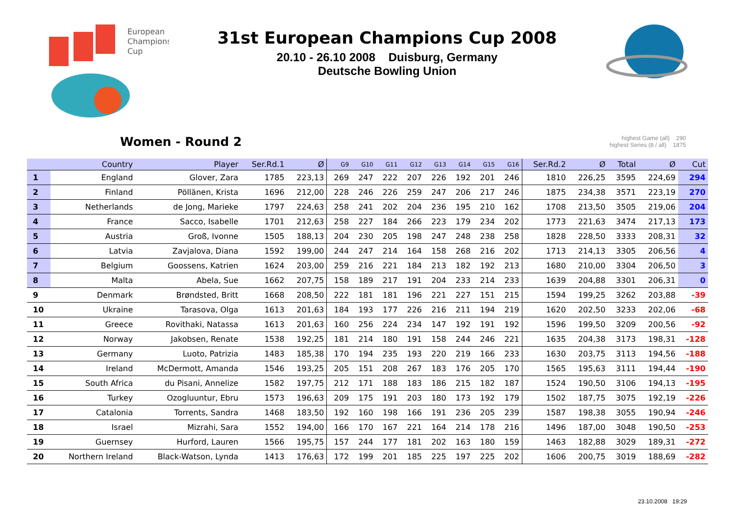European
Champions
Cup
31st European Champions Cup 2008
20.10 - 26.10 2008 Duisburg, Germany
Deutsche Bowling Union
Women - Round 2
highest Game (all) 290
highest Series (8 / all) 1875
| | Country | Player | Ser.Rd.1 | Ø | G9 | G10 | G11 | G12 | G13 | G14 | G15 | G16 | Ser.Rd.2 | Ø | Total | Ø | Cut |
| --- | --- | --- | --- | --- | --- | --- | --- | --- | --- | --- | --- | --- | --- | --- | --- | --- | --- |
| 1 | England | Glover, Zara | 1785 | 223,13 | 269 | 247 | 222 | 207 | 226 | 192 | 201 | 246 | 1810 | 226,25 | 3595 | 224,69 | 294 |
| 2 | Finland | Pöllänen, Krista | 1696 | 212,00 | 228 | 246 | 226 | 259 | 247 | 206 | 217 | 246 | 1875 | 234,38 | 3571 | 223,19 | 270 |
| 3 | Netherlands | de Jong, Marieke | 1797 | 224,63 | 258 | 241 | 202 | 204 | 236 | 195 | 210 | 162 | 1708 | 213,50 | 3505 | 219,06 | 204 |
| 4 | France | Sacco, Isabelle | 1701 | 212,63 | 258 | 227 | 184 | 266 | 223 | 179 | 234 | 202 | 1773 | 221,63 | 3474 | 217,13 | 173 |
| 5 | Austria | Groß, Ivonne | 1505 | 188,13 | 204 | 230 | 205 | 198 | 247 | 248 | 238 | 258 | 1828 | 228,50 | 3333 | 208,31 | 32 |
| 6 | Latvia | Zavjalova, Diana | 1592 | 199,00 | 244 | 247 | 214 | 164 | 158 | 268 | 216 | 202 | 1713 | 214,13 | 3305 | 206,56 | 4 |
| 7 | Belgium | Goossens, Katrien | 1624 | 203,00 | 259 | 216 | 221 | 184 | 213 | 182 | 192 | 213 | 1680 | 210,00 | 3304 | 206,50 | 3 |
| 8 | Malta | Abela, Sue | 1662 | 207,75 | 158 | 189 | 217 | 191 | 204 | 233 | 214 | 233 | 1639 | 204,88 | 3301 | 206,31 | 0 |
| 9 | Denmark | Brøndsted, Britt | 1668 | 208,50 | 222 | 181 | 181 | 196 | 221 | 227 | 151 | 215 | 1594 | 199,25 | 3262 | 203,88 | -39 |
| 10 | Ukraine | Tarasova, Olga | 1613 | 201,63 | 184 | 193 | 177 | 226 | 216 | 211 | 194 | 219 | 1620 | 202,50 | 3233 | 202,06 | -68 |
| 11 | Greece | Rovithaki, Natassa | 1613 | 201,63 | 160 | 256 | 224 | 234 | 147 | 192 | 191 | 192 | 1596 | 199,50 | 3209 | 200,56 | -92 |
| 12 | Norway | Jakobsen, Renate | 1538 | 192,25 | 181 | 214 | 180 | 191 | 158 | 244 | 246 | 221 | 1635 | 204,38 | 3173 | 198,31 | -128 |
| 13 | Germany | Luoto, Patrizia | 1483 | 185,38 | 170 | 194 | 235 | 193 | 220 | 219 | 166 | 233 | 1630 | 203,75 | 3113 | 194,56 | -188 |
| 14 | Ireland | McDermott, Amanda | 1546 | 193,25 | 205 | 151 | 208 | 267 | 183 | 176 | 205 | 170 | 1565 | 195,63 | 3111 | 194,44 | -190 |
| 15 | South Africa | du Pisani, Annelize | 1582 | 197,75 | 212 | 171 | 188 | 183 | 186 | 215 | 182 | 187 | 1524 | 190,50 | 3106 | 194,13 | -195 |
| 16 | Turkey | Ozogluuntur, Ebru | 1573 | 196,63 | 209 | 175 | 191 | 203 | 180 | 173 | 192 | 179 | 1502 | 187,75 | 3075 | 192,19 | -226 |
| 17 | Catalonia | Torrents, Sandra | 1468 | 183,50 | 192 | 160 | 198 | 166 | 191 | 236 | 205 | 239 | 1587 | 198,38 | 3055 | 190,94 | -246 |
| 18 | Israel | Mizrahi, Sara | 1552 | 194,00 | 166 | 170 | 167 | 221 | 164 | 214 | 178 | 216 | 1496 | 187,00 | 3048 | 190,50 | -253 |
| 19 | Guernsey | Hurford, Lauren | 1566 | 195,75 | 157 | 244 | 177 | 181 | 202 | 163 | 180 | 159 | 1463 | 182,88 | 3029 | 189,31 | -272 |
| 20 | Northern Ireland | Black-Watson, Lynda | 1413 | 176,63 | 172 | 199 | 201 | 185 | 225 | 197 | 225 | 202 | 1606 | 200,75 | 3019 | 188,69 | -282 |
23.10.2008 19:29